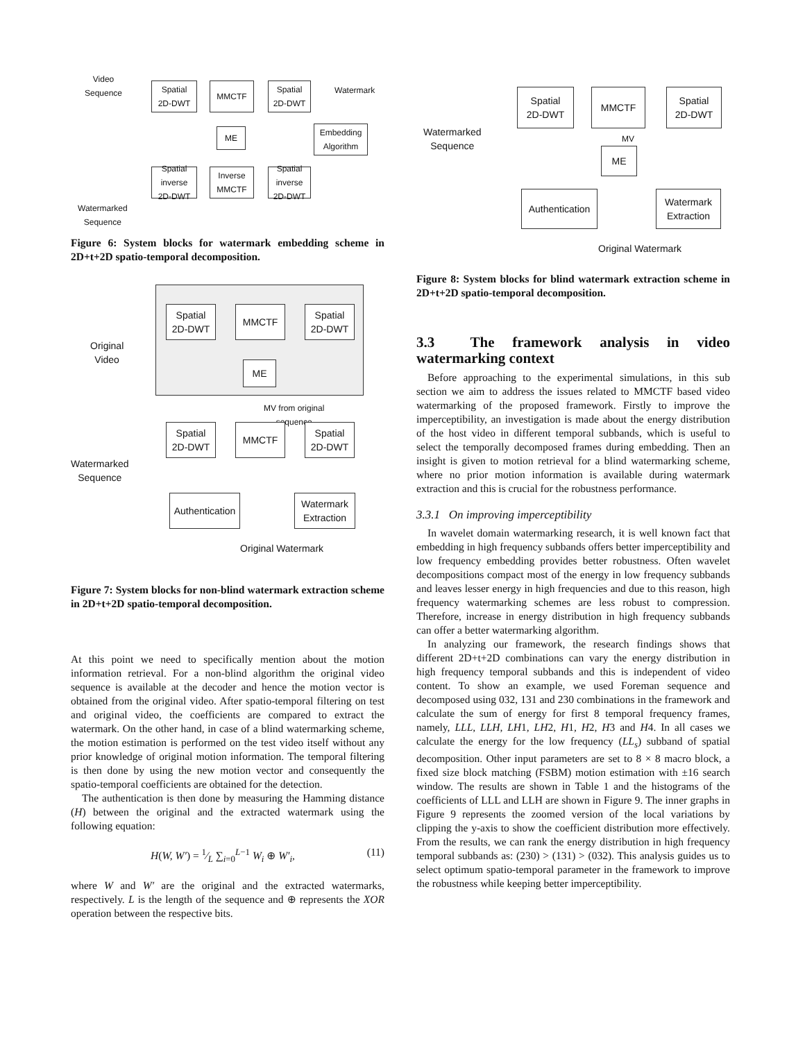Video
Sequence
Spatial
2D-DWT
MMCTF
Spatial
2D-DWT
Watermark
ME
Embedding
Algorithm
Spatial
inverse
2D-DWT
Inverse
MMCTF
Spatial
inverse
2D-DWT
Watermarked
Sequence
Figure 6: System blocks for watermark embedding scheme in 2D+t+2D spatio-temporal decomposition.
Spatial
2D-DWT
MMCTF
Spatial
2D-DWT
Original
Video
ME
MV from original
sequence
Spatial
2D-DWT
MMCTF
Spatial
2D-DWT
Watermarked
Sequence
Authentication
Watermark
Extraction
Original Watermark
Figure 7: System blocks for non-blind watermark extraction scheme in 2D+t+2D spatio-temporal decomposition.
At this point we need to specifically mention about the motion information retrieval. For a non-blind algorithm the original video sequence is available at the decoder and hence the motion vector is obtained from the original video. After spatio-temporal filtering on test and original video, the coefficients are compared to extract the watermark. On the other hand, in case of a blind watermarking scheme, the motion estimation is performed on the test video itself without any prior knowledge of original motion information. The temporal filtering is then done by using the new motion vector and consequently the spatio-temporal coefficients are obtained for the detection.
The authentication is then done by measuring the Hamming distance (H) between the original and the extracted watermark using the following equation:
H(W, W′) = 1⁄L ∑<sub>i=0</sub><sup>L−1</sup> W<sub>i</sub> ⊕ W′<sub>i</sub>, (11)
where W and W′ are the original and the extracted watermarks, respectively. L is the length of the sequence and ⊕ represents the XOR operation between the respective bits.
Watermarked
Sequence
Spatial
2D-DWT
MMCTF
Spatial
2D-DWT
MV
ME
Authentication
Watermark
Extraction
Original Watermark
Figure 8: System blocks for blind watermark extraction scheme in 2D+t+2D spatio-temporal decomposition.
3.3 The framework analysis in video watermarking context
Before approaching to the experimental simulations, in this sub section we aim to address the issues related to MMCTF based video watermarking of the proposed framework. Firstly to improve the imperceptibility, an investigation is made about the energy distribution of the host video in different temporal subbands, which is useful to select the temporally decomposed frames during embedding. Then an insight is given to motion retrieval for a blind watermarking scheme, where no prior motion information is available during watermark extraction and this is crucial for the robustness performance.
3.3.1 On improving imperceptibility
In wavelet domain watermarking research, it is well known fact that embedding in high frequency subbands offers better imperceptibility and low frequency embedding provides better robustness. Often wavelet decompositions compact most of the energy in low frequency subbands and leaves lesser energy in high frequencies and due to this reason, high frequency watermarking schemes are less robust to compression. Therefore, increase in energy distribution in high frequency subbands can offer a better watermarking algorithm.
In analyzing our framework, the research findings shows that different 2D+t+2D combinations can vary the energy distribution in high frequency temporal subbands and this is independent of video content. To show an example, we used Foreman sequence and decomposed using 032, 131 and 230 combinations in the framework and calculate the sum of energy for first 8 temporal frequency frames, namely, LLL, LLH, LH1, LH2, H1, H2, H3 and H4. In all cases we calculate the energy for the low frequency (LL<sub>s</sub>) subband of spatial decomposition. Other input parameters are set to 8 × 8 macro block, a fixed size block matching (FSBM) motion estimation with ±16 search window. The results are shown in Table 1 and the histograms of the coefficients of LLL and LLH are shown in Figure 9. The inner graphs in Figure 9 represents the zoomed version of the local variations by clipping the y-axis to show the coefficient distribution more effectively. From the results, we can rank the energy distribution in high frequency temporal subbands as: (230) > (131) > (032). This analysis guides us to select optimum spatio-temporal parameter in the framework to improve the robustness while keeping better imperceptibility.